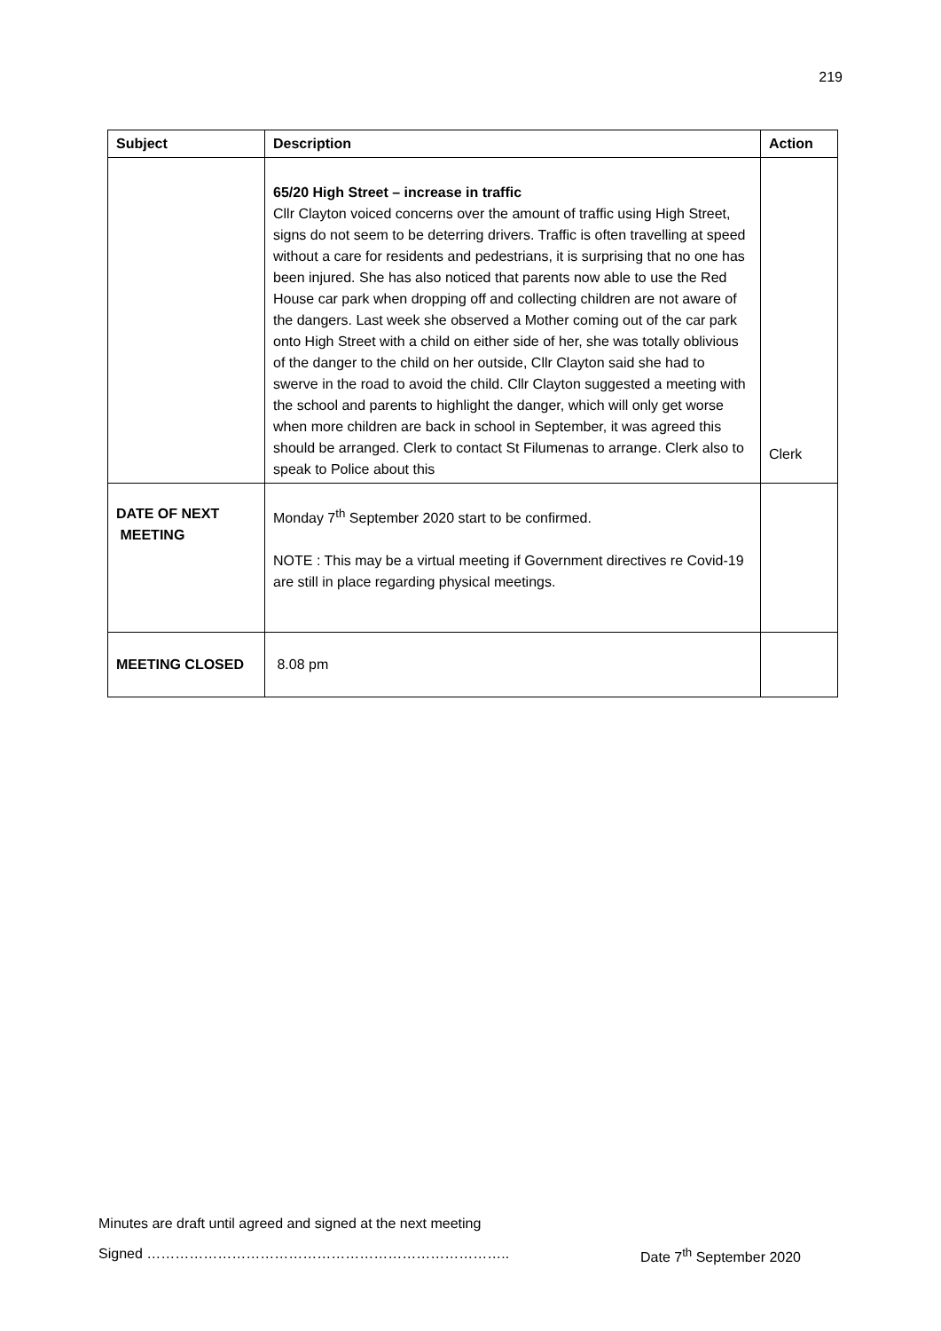219
| Subject | Description | Action |
| --- | --- | --- |
| | 65/20 High Street – increase in traffic Cllr Clayton voiced concerns over the amount of traffic using High Street, signs do not seem to be deterring drivers. Traffic is often travelling at speed without a care for residents and pedestrians, it is surprising that no one has been injured. She has also noticed that parents now able to use the Red House car park when dropping off and collecting children are not aware of the dangers. Last week she observed a Mother coming out of the car park onto High Street with a child on either side of her, she was totally oblivious of the danger to the child on her outside, Cllr Clayton said she had to swerve in the road to avoid the child. Cllr Clayton suggested a meeting with the school and parents to highlight the danger, which will only get worse when more children are back in school in September, it was agreed this should be arranged. Clerk to contact St Filumenas to arrange. Clerk also to speak to Police about this | Clerk |
| DATE OF NEXT MEETING | Monday 7<sup>th</sup> September 2020 start to be confirmed. NOTE : This may be a virtual meeting if Government directives re Covid-19 are still in place regarding physical meetings. | |
| MEETING CLOSED | 8.08 pm | |
Minutes are draft until agreed and signed at the next meeting
Signed ………………………………………………………………….. Date 7<sup>th</sup> September 2020